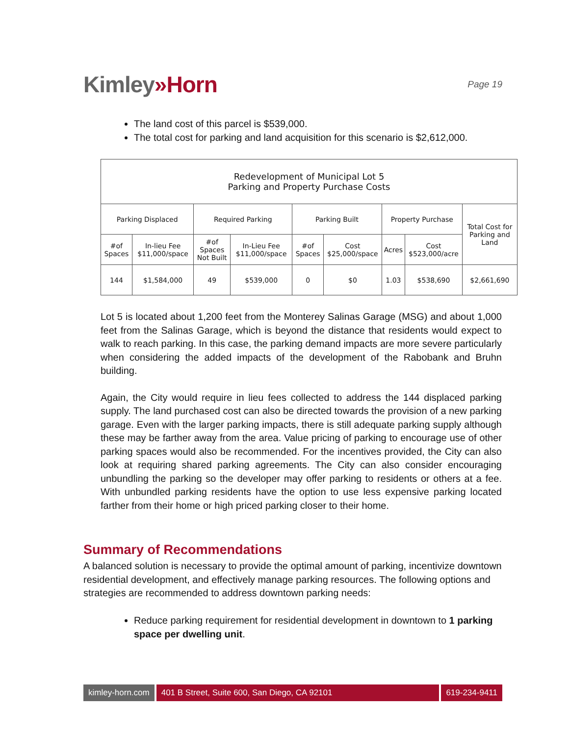Kimley»Horn
Page 19
The land cost of this parcel is $539,000.
The total cost for parking and land acquisition for this scenario is $2,612,000.
| Redevelopment of Municipal Lot 5 Parking and Property Purchase Costs | | | | | | | | |
| --- | --- | --- | --- | --- | --- | --- | --- | --- |
| Parking Displaced | | Required Parking | | Parking Built | | Property Purchase | | Total Cost for Parking and Land |
| #of Spaces | In-lieu Fee $11,000/space | #of Spaces Not Built | In-Lieu Fee $11,000/space | #of Spaces | Cost $25,000/space | Acres | Cost $523,000/acre | |
| 144 | $1,584,000 | 49 | $539,000 | 0 | $0 | 1.03 | $538,690 | $2,661,690 |
Lot 5 is located about 1,200 feet from the Monterey Salinas Garage (MSG) and about 1,000 feet from the Salinas Garage, which is beyond the distance that residents would expect to walk to reach parking. In this case, the parking demand impacts are more severe particularly when considering the added impacts of the development of the Rabobank and Bruhn building.
Again, the City would require in lieu fees collected to address the 144 displaced parking supply. The land purchased cost can also be directed towards the provision of a new parking garage. Even with the larger parking impacts, there is still adequate parking supply although these may be farther away from the area. Value pricing of parking to encourage use of other parking spaces would also be recommended. For the incentives provided, the City can also look at requiring shared parking agreements. The City can also consider encouraging unbundling the parking so the developer may offer parking to residents or others at a fee. With unbundled parking residents have the option to use less expensive parking located farther from their home or high priced parking closer to their home.
Summary of Recommendations
A balanced solution is necessary to provide the optimal amount of parking, incentivize downtown residential development, and effectively manage parking resources. The following options and strategies are recommended to address downtown parking needs:
Reduce parking requirement for residential development in downtown to 1 parking space per dwelling unit.
kimley-horn.com 401 B Street, Suite 600, San Diego, CA 92101
619-234-9411